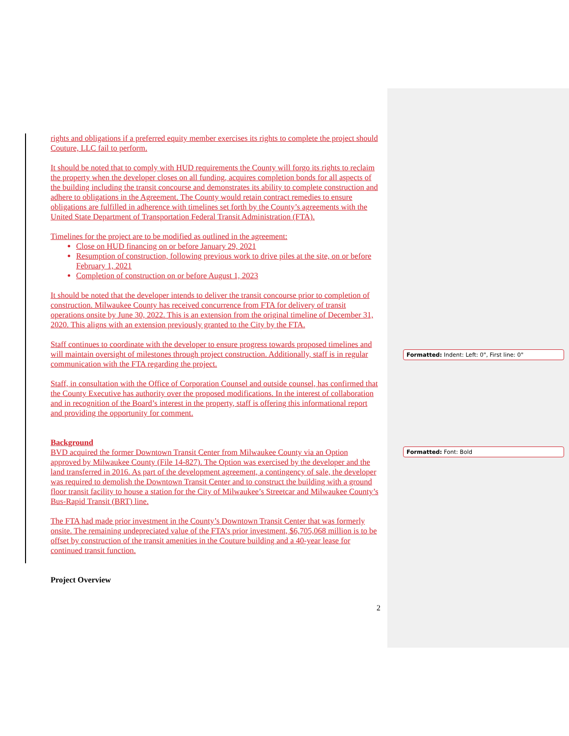rights and obligations if a preferred equity member exercises its rights to complete the project should Couture, LLC fail to perform.
It should be noted that to comply with HUD requirements the County will forgo its rights to reclaim the property when the developer closes on all funding, acquires completion bonds for all aspects of the building including the transit concourse and demonstrates its ability to complete construction and adhere to obligations in the Agreement. The County would retain contract remedies to ensure obligations are fulfilled in adherence with timelines set forth by the County’s agreements with the United State Department of Transportation Federal Transit Administration (FTA).
Timelines for the project are to be modified as outlined in the agreement:
Close on HUD financing on or before January 29, 2021
Resumption of construction, following previous work to drive piles at the site, on or before February 1, 2021
Completion of construction on or before August 1, 2023
It should be noted that the developer intends to deliver the transit concourse prior to completion of construction. Milwaukee County has received concurrence from FTA for delivery of transit operations onsite by June 30, 2022. This is an extension from the original timeline of December 31, 2020. This aligns with an extension previously granted to the City by the FTA.
Staff continues to coordinate with the developer to ensure progress towards proposed timelines and will maintain oversight of milestones through project construction. Additionally, staff is in regular communication with the FTA regarding the project.
Staff, in consultation with the Office of Corporation Counsel and outside counsel, has confirmed that the County Executive has authority over the proposed modifications. In the interest of collaboration and in recognition of the Board’s interest in the property, staff is offering this informational report and providing the opportunity for comment.
Background
BVD acquired the former Downtown Transit Center from Milwaukee County via an Option approved by Milwaukee County (File 14-827). The Option was exercised by the developer and the land transferred in 2016. As part of the development agreement, a contingency of sale, the developer was required to demolish the Downtown Transit Center and to construct the building with a ground floor transit facility to house a station for the City of Milwaukee’s Streetcar and Milwaukee County’s Bus-Rapid Transit (BRT) line.
The FTA had made prior investment in the County’s Downtown Transit Center that was formerly onsite. The remaining undepreciated value of the FTA’s prior investment, $6,705,068 million is to be offset by construction of the transit amenities in the Couture building and a 40-year lease for continued transit function.
Project Overview
Formatted: Indent: Left: 0", First line: 0"
Formatted: Font: Bold
2